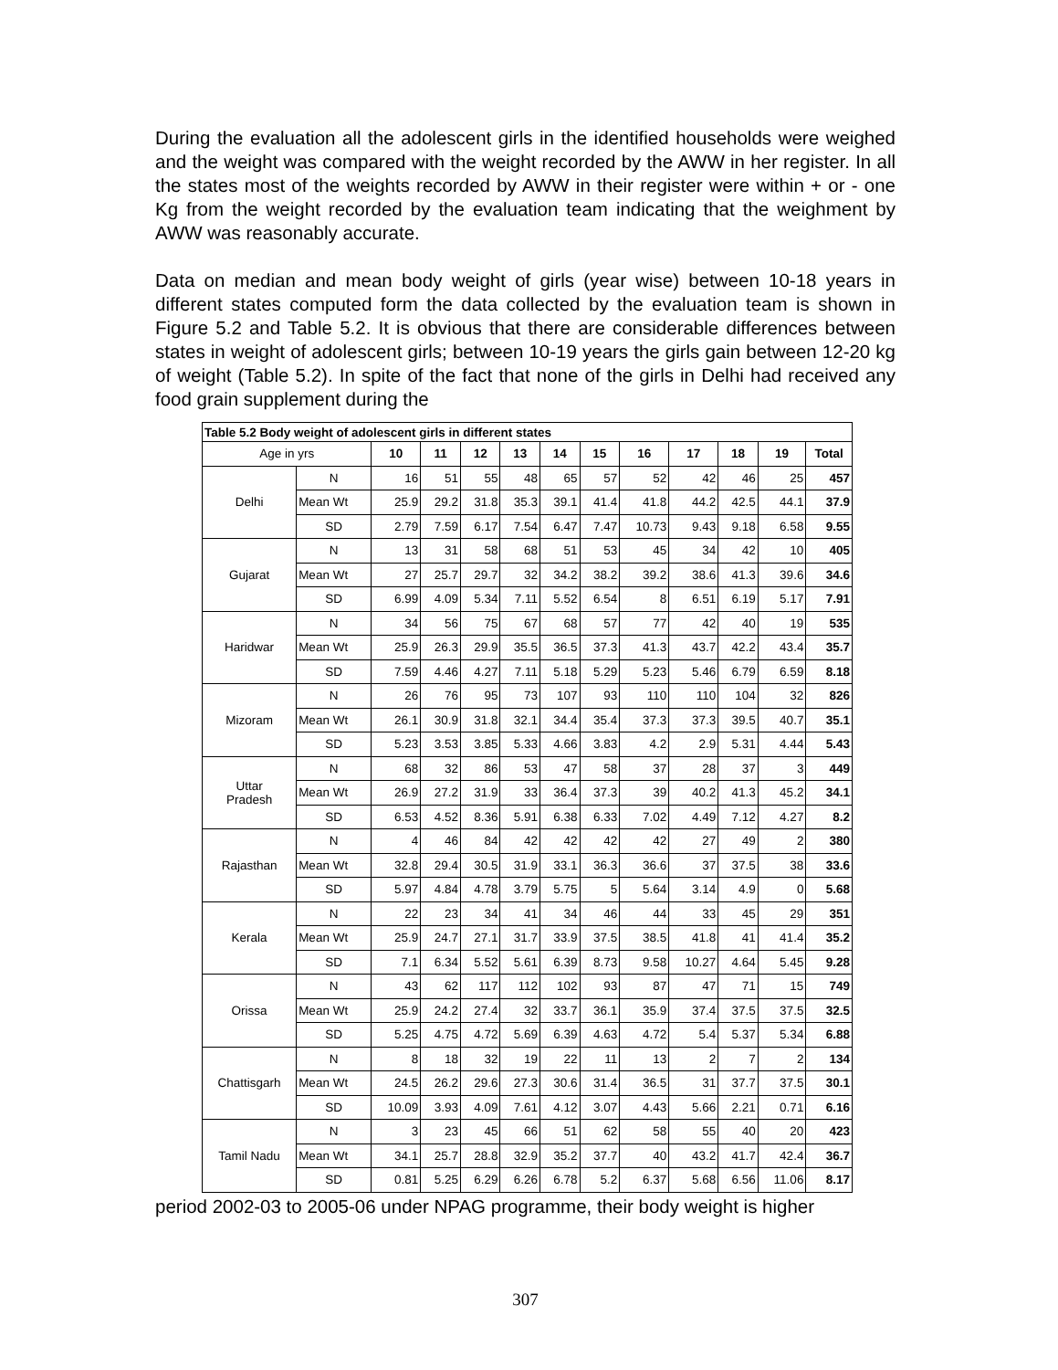During the evaluation all the adolescent girls in the identified households were weighed and the weight was compared with the weight recorded by the AWW in her register. In all the states most of the weights recorded by AWW in their register were within + or - one Kg from the weight recorded by the evaluation team indicating that the weighment by AWW was reasonably accurate.
Data on median and mean body weight of girls (year wise) between 10-18 years in different states computed form the data collected by the evaluation team is shown in Figure 5.2 and Table 5.2. It is obvious that there are considerable differences between states in weight of adolescent girls; between 10-19 years the girls gain between 12-20 kg of weight (Table 5.2). In spite of the fact that none of the girls in Delhi had received any food grain supplement during the
| Table 5.2 Body weight of adolescent girls in different states | | | | | | | | | | | | |
| Age in yrs | | 10 | 11 | 12 | 13 | 14 | 15 | 16 | 17 | 18 | 19 | Total |
| Delhi | N | 16 | 51 | 55 | 48 | 65 | 57 | 52 | 42 | 46 | 25 | 457 |
| | Mean Wt | 25.9 | 29.2 | 31.8 | 35.3 | 39.1 | 41.4 | 41.8 | 44.2 | 42.5 | 44.1 | 37.9 |
| | SD | 2.79 | 7.59 | 6.17 | 7.54 | 6.47 | 7.47 | 10.73 | 9.43 | 9.18 | 6.58 | 9.55 |
| Gujarat | N | 13 | 31 | 58 | 68 | 51 | 53 | 45 | 34 | 42 | 10 | 405 |
| | Mean Wt | 27 | 25.7 | 29.7 | 32 | 34.2 | 38.2 | 39.2 | 38.6 | 41.3 | 39.6 | 34.6 |
| | SD | 6.99 | 4.09 | 5.34 | 7.11 | 5.52 | 6.54 | 8 | 6.51 | 6.19 | 5.17 | 7.91 |
| Haridwar | N | 34 | 56 | 75 | 67 | 68 | 57 | 77 | 42 | 40 | 19 | 535 |
| | Mean Wt | 25.9 | 26.3 | 29.9 | 35.5 | 36.5 | 37.3 | 41.3 | 43.7 | 42.2 | 43.4 | 35.7 |
| | SD | 7.59 | 4.46 | 4.27 | 7.11 | 5.18 | 5.29 | 5.23 | 5.46 | 6.79 | 6.59 | 8.18 |
| Mizoram | N | 26 | 76 | 95 | 73 | 107 | 93 | 110 | 110 | 104 | 32 | 826 |
| | Mean Wt | 26.1 | 30.9 | 31.8 | 32.1 | 34.4 | 35.4 | 37.3 | 37.3 | 39.5 | 40.7 | 35.1 |
| | SD | 5.23 | 3.53 | 3.85 | 5.33 | 4.66 | 3.83 | 4.2 | 2.9 | 5.31 | 4.44 | 5.43 |
| Uttar Pradesh | N | 68 | 32 | 86 | 53 | 47 | 58 | 37 | 28 | 37 | 3 | 449 |
| | Mean Wt | 26.9 | 27.2 | 31.9 | 33 | 36.4 | 37.3 | 39 | 40.2 | 41.3 | 45.2 | 34.1 |
| | SD | 6.53 | 4.52 | 8.36 | 5.91 | 6.38 | 6.33 | 7.02 | 4.49 | 7.12 | 4.27 | 8.2 |
| Rajasthan | N | 4 | 46 | 84 | 42 | 42 | 42 | 42 | 27 | 49 | 2 | 380 |
| | Mean Wt | 32.8 | 29.4 | 30.5 | 31.9 | 33.1 | 36.3 | 36.6 | 37 | 37.5 | 38 | 33.6 |
| | SD | 5.97 | 4.84 | 4.78 | 3.79 | 5.75 | 5 | 5.64 | 3.14 | 4.9 | 0 | 5.68 |
| Kerala | N | 22 | 23 | 34 | 41 | 34 | 46 | 44 | 33 | 45 | 29 | 351 |
| | Mean Wt | 25.9 | 24.7 | 27.1 | 31.7 | 33.9 | 37.5 | 38.5 | 41.8 | 41 | 41.4 | 35.2 |
| | SD | 7.1 | 6.34 | 5.52 | 5.61 | 6.39 | 8.73 | 9.58 | 10.27 | 4.64 | 5.45 | 9.28 |
| Orissa | N | 43 | 62 | 117 | 112 | 102 | 93 | 87 | 47 | 71 | 15 | 749 |
| | Mean Wt | 25.9 | 24.2 | 27.4 | 32 | 33.7 | 36.1 | 35.9 | 37.4 | 37.5 | 37.5 | 32.5 |
| | SD | 5.25 | 4.75 | 4.72 | 5.69 | 6.39 | 4.63 | 4.72 | 5.4 | 5.37 | 5.34 | 6.88 |
| Chattisgarh | N | 8 | 18 | 32 | 19 | 22 | 11 | 13 | 2 | 7 | 2 | 134 |
| | Mean Wt | 24.5 | 26.2 | 29.6 | 27.3 | 30.6 | 31.4 | 36.5 | 31 | 37.7 | 37.5 | 30.1 |
| | SD | 10.09 | 3.93 | 4.09 | 7.61 | 4.12 | 3.07 | 4.43 | 5.66 | 2.21 | 0.71 | 6.16 |
| Tamil Nadu | N | 3 | 23 | 45 | 66 | 51 | 62 | 58 | 55 | 40 | 20 | 423 |
| | Mean Wt | 34.1 | 25.7 | 28.8 | 32.9 | 35.2 | 37.7 | 40 | 43.2 | 41.7 | 42.4 | 36.7 |
| | SD | 0.81 | 5.25 | 6.29 | 6.26 | 6.78 | 5.2 | 6.37 | 5.68 | 6.56 | 11.06 | 8.17 |
period 2002-03 to 2005-06 under NPAG programme, their body weight is higher
307